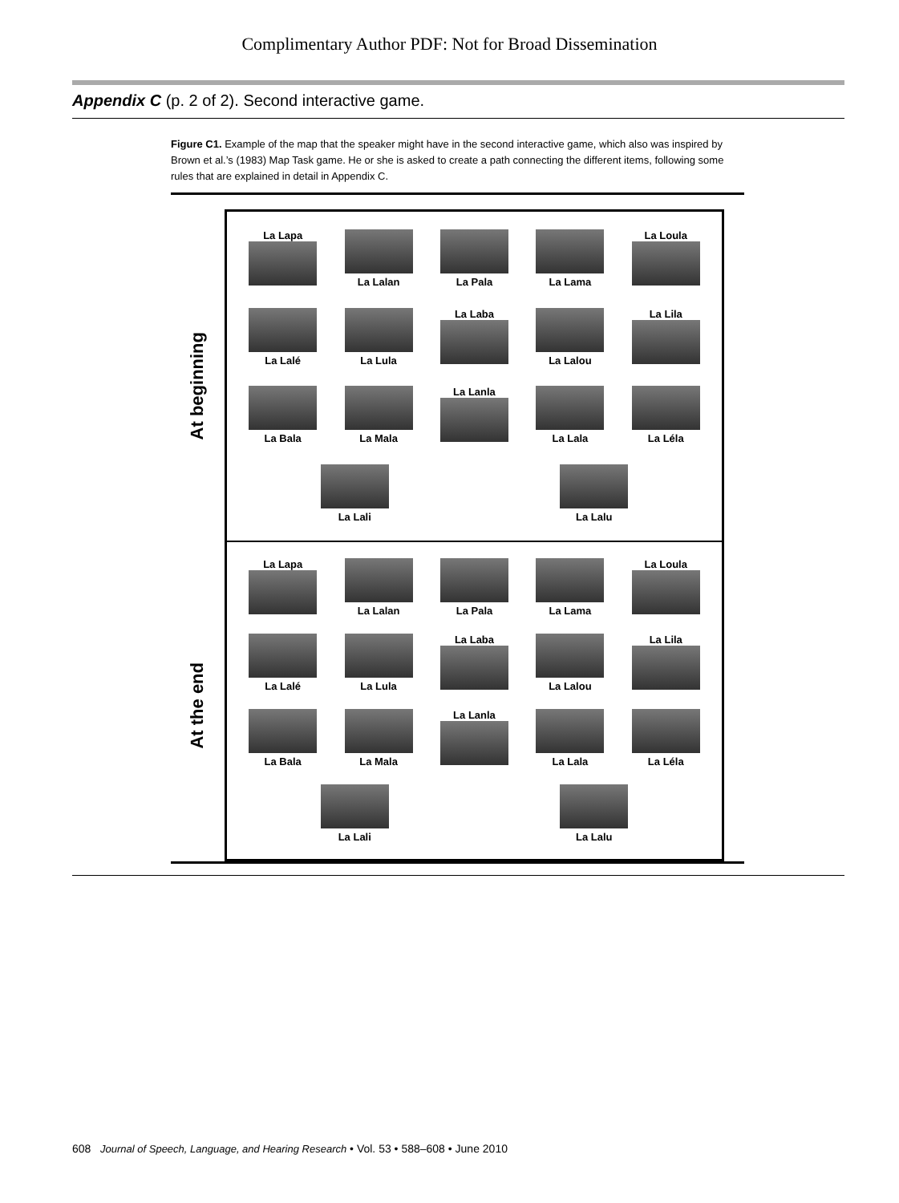Complimentary Author PDF: Not for Broad Dissemination
Appendix C (p. 2 of 2). Second interactive game.
Figure C1. Example of the map that the speaker might have in the second interactive game, which also was inspired by Brown et al.’s (1983) Map Task game. He or she is asked to create a path connecting the different items, following some rules that are explained in detail in Appendix C.
At beginning
La Lapa
La Lalan
La Pala
La Lama
La Loula
La Lalé
La Lula
La Laba
La Lalou
La Lila
La Bala
La Mala
La Lanla
La Lala
La Léla
La Lali
La Lalu
At the end
La Lapa
La Lalan
La Pala
La Lama
La Loula
La Lalé
La Lula
La Laba
La Lalou
La Lila
La Bala
La Mala
La Lanla
La Lala
La Léla
La Lali
La Lalu
608 Journal of Speech, Language, and Hearing Research • Vol. 53 • 588–608 • June 2010